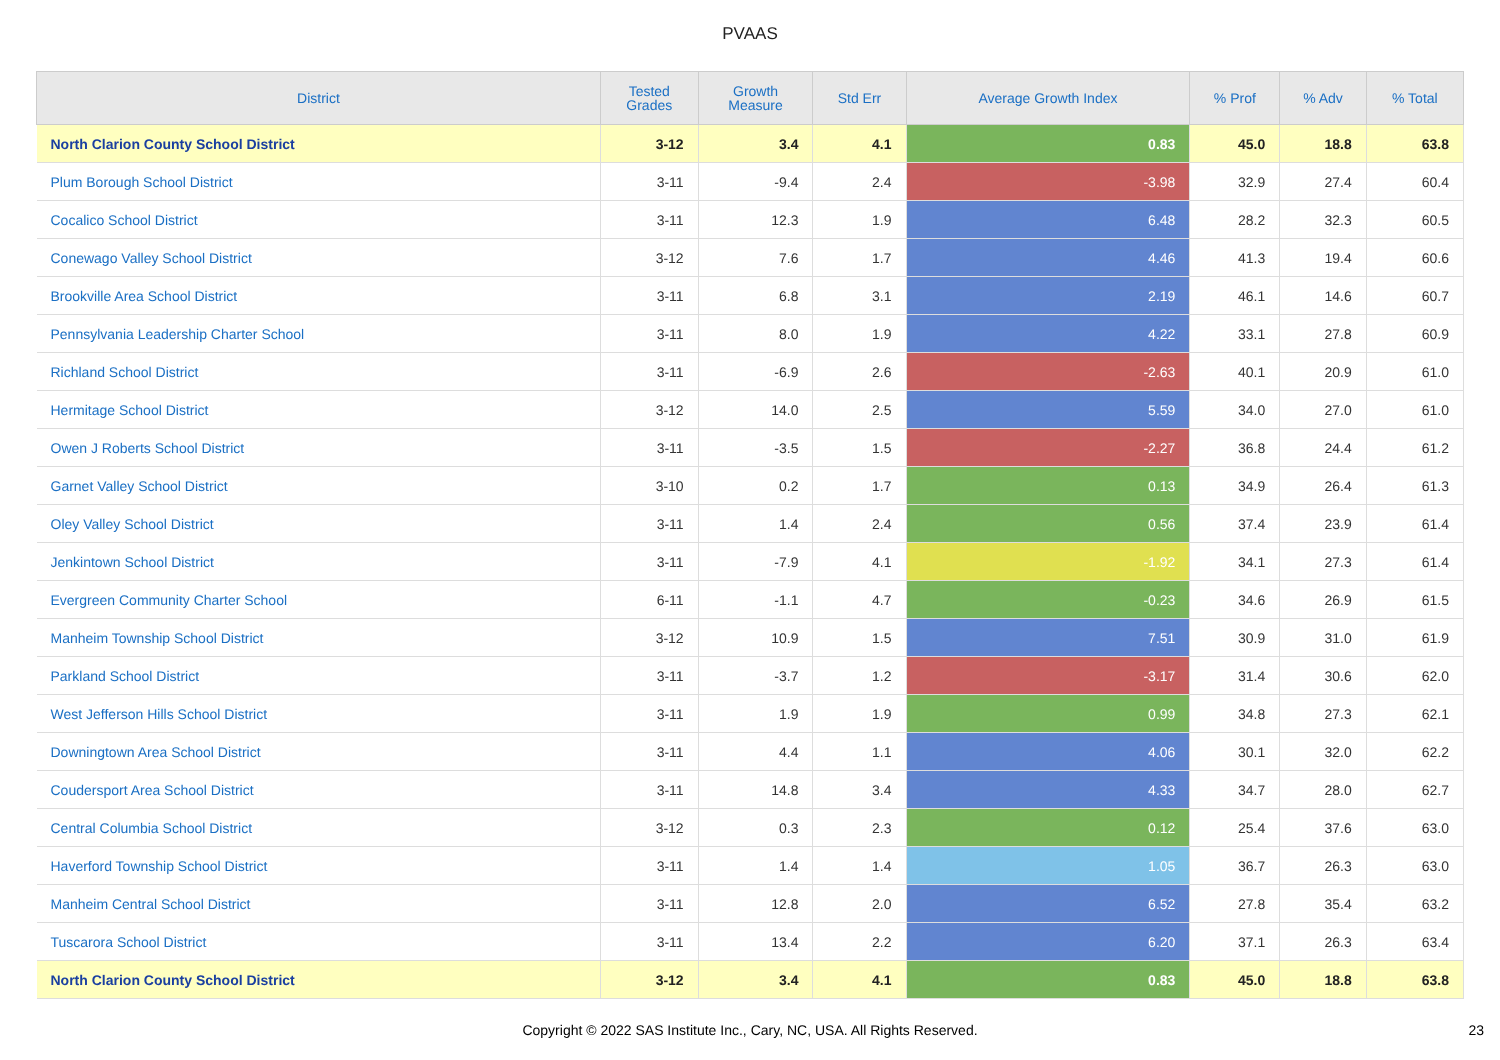PVAAS
| District | Tested Grades | Growth Measure | Std Err | Average Growth Index | % Prof | % Adv | % Total |
| --- | --- | --- | --- | --- | --- | --- | --- |
| North Clarion County School District | 3-12 | 3.4 | 4.1 | 0.83 | 45.0 | 18.8 | 63.8 |
| Plum Borough School District | 3-11 | -9.4 | 2.4 | -3.98 | 32.9 | 27.4 | 60.4 |
| Cocalico School District | 3-11 | 12.3 | 1.9 | 6.48 | 28.2 | 32.3 | 60.5 |
| Conewago Valley School District | 3-12 | 7.6 | 1.7 | 4.46 | 41.3 | 19.4 | 60.6 |
| Brookville Area School District | 3-11 | 6.8 | 3.1 | 2.19 | 46.1 | 14.6 | 60.7 |
| Pennsylvania Leadership Charter School | 3-11 | 8.0 | 1.9 | 4.22 | 33.1 | 27.8 | 60.9 |
| Richland School District | 3-11 | -6.9 | 2.6 | -2.63 | 40.1 | 20.9 | 61.0 |
| Hermitage School District | 3-12 | 14.0 | 2.5 | 5.59 | 34.0 | 27.0 | 61.0 |
| Owen J Roberts School District | 3-11 | -3.5 | 1.5 | -2.27 | 36.8 | 24.4 | 61.2 |
| Garnet Valley School District | 3-10 | 0.2 | 1.7 | 0.13 | 34.9 | 26.4 | 61.3 |
| Oley Valley School District | 3-11 | 1.4 | 2.4 | 0.56 | 37.4 | 23.9 | 61.4 |
| Jenkintown School District | 3-11 | -7.9 | 4.1 | -1.92 | 34.1 | 27.3 | 61.4 |
| Evergreen Community Charter School | 6-11 | -1.1 | 4.7 | -0.23 | 34.6 | 26.9 | 61.5 |
| Manheim Township School District | 3-12 | 10.9 | 1.5 | 7.51 | 30.9 | 31.0 | 61.9 |
| Parkland School District | 3-11 | -3.7 | 1.2 | -3.17 | 31.4 | 30.6 | 62.0 |
| West Jefferson Hills School District | 3-11 | 1.9 | 1.9 | 0.99 | 34.8 | 27.3 | 62.1 |
| Downingtown Area School District | 3-11 | 4.4 | 1.1 | 4.06 | 30.1 | 32.0 | 62.2 |
| Coudersport Area School District | 3-11 | 14.8 | 3.4 | 4.33 | 34.7 | 28.0 | 62.7 |
| Central Columbia School District | 3-12 | 0.3 | 2.3 | 0.12 | 25.4 | 37.6 | 63.0 |
| Haverford Township School District | 3-11 | 1.4 | 1.4 | 1.05 | 36.7 | 26.3 | 63.0 |
| Manheim Central School District | 3-11 | 12.8 | 2.0 | 6.52 | 27.8 | 35.4 | 63.2 |
| Tuscarora School District | 3-11 | 13.4 | 2.2 | 6.20 | 37.1 | 26.3 | 63.4 |
| North Clarion County School District | 3-12 | 3.4 | 4.1 | 0.83 | 45.0 | 18.8 | 63.8 |
Copyright © 2022 SAS Institute Inc., Cary, NC, USA. All Rights Reserved. 23